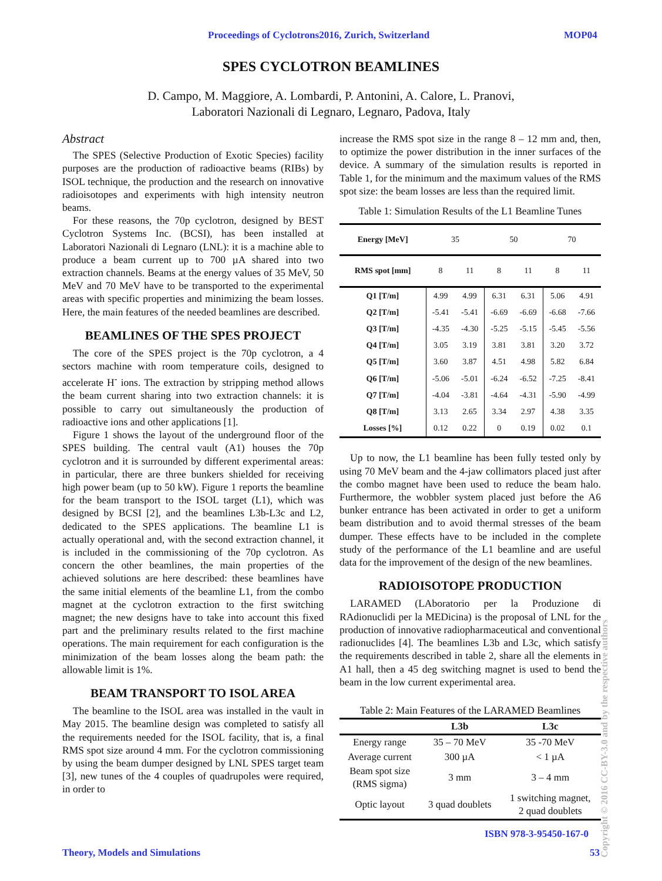Proceedings of Cyclotrons2016, Zurich, Switzerland MOP04
SPES CYCLOTRON BEAMLINES
D. Campo, M. Maggiore, A. Lombardi, P. Antonini, A. Calore, L. Pranovi,
Laboratori Nazionali di Legnaro, Legnaro, Padova, Italy
Abstract
The SPES (Selective Production of Exotic Species) facility purposes are the production of radioactive beams (RIBs) by ISOL technique, the production and the research on innovative radioisotopes and experiments with high intensity neutron beams.
For these reasons, the 70p cyclotron, designed by BEST Cyclotron Systems Inc. (BCSI), has been installed at Laboratori Nazionali di Legnaro (LNL): it is a machine able to produce a beam current up to 700 µA shared into two extraction channels. Beams at the energy values of 35 MeV, 50 MeV and 70 MeV have to be transported to the experimental areas with specific properties and minimizing the beam losses. Here, the main features of the needed beamlines are described.
BEAMLINES OF THE SPES PROJECT
The core of the SPES project is the 70p cyclotron, a 4 sectors machine with room temperature coils, designed to accelerate H<sup>-</sup> ions. The extraction by stripping method allows the beam current sharing into two extraction channels: it is possible to carry out simultaneously the production of radioactive ions and other applications [1].
Figure 1 shows the layout of the underground floor of the SPES building. The central vault (A1) houses the 70p cyclotron and it is surrounded by different experimental areas: in particular, there are three bunkers shielded for receiving high power beam (up to 50 kW). Figure 1 reports the beamline for the beam transport to the ISOL target (L1), which was designed by BCSI [2], and the beamlines L3b-L3c and L2, dedicated to the SPES applications. The beamline L1 is actually operational and, with the second extraction channel, it is included in the commissioning of the 70p cyclotron. As concern the other beamlines, the main properties of the achieved solutions are here described: these beamlines have the same initial elements of the beamline L1, from the combo magnet at the cyclotron extraction to the first switching magnet; the new designs have to take into account this fixed part and the preliminary results related to the first machine operations. The main requirement for each configuration is the minimization of the beam losses along the beam path: the allowable limit is 1%.
BEAM TRANSPORT TO ISOL AREA
The beamline to the ISOL area was installed in the vault in May 2015. The beamline design was completed to satisfy all the requirements needed for the ISOL facility, that is, a final RMS spot size around 4 mm. For the cyclotron commissioning by using the beam dumper designed by LNL SPES target team [3], new tunes of the 4 couples of quadrupoles were required, in order to
increase the RMS spot size in the range 8 – 12 mm and, then, to optimize the power distribution in the inner surfaces of the device. A summary of the simulation results is reported in Table 1, for the minimum and the maximum values of the RMS spot size: the beam losses are less than the required limit.
Table 1: Simulation Results of the L1 Beamline Tunes
| Energy [MeV] | 35 | | 50 | | 70 | |
| RMS spot [mm] | 8 | 11 | 8 | 11 | 8 | 11 |
| Q1 [T/m] | 4.99 | 4.99 | 6.31 | 6.31 | 5.06 | 4.91 |
| Q2 [T/m] | -5.41 | -5.41 | -6.69 | -6.69 | -6.68 | -7.66 |
| Q3 [T/m] | -4.35 | -4.30 | -5.25 | -5.15 | -5.45 | -5.56 |
| Q4 [T/m] | 3.05 | 3.19 | 3.81 | 3.81 | 3.20 | 3.72 |
| Q5 [T/m] | 3.60 | 3.87 | 4.51 | 4.98 | 5.82 | 6.84 |
| Q6 [T/m] | -5.06 | -5.01 | -6.24 | -6.52 | -7.25 | -8.41 |
| Q7 [T/m] | -4.04 | -3.81 | -4.64 | -4.31 | -5.90 | -4.99 |
| Q8 [T/m] | 3.13 | 2.65 | 3.34 | 2.97 | 4.38 | 3.35 |
| Losses [%] | 0.12 | 0.22 | 0 | 0.19 | 0.02 | 0.1 |
Up to now, the L1 beamline has been fully tested only by using 70 MeV beam and the 4-jaw collimators placed just after the combo magnet have been used to reduce the beam halo. Furthermore, the wobbler system placed just before the A6 bunker entrance has been activated in order to get a uniform beam distribution and to avoid thermal stresses of the beam dumper. These effects have to be included in the complete study of the performance of the L1 beamline and are useful data for the improvement of the design of the new beamlines.
RADIOISOTOPE PRODUCTION
LARAMED (LAboratorio per la Produzione di RAdionuclidi per la MEDicina) is the proposal of LNL for the production of innovative radiopharmaceutical and conventional radionuclides [4]. The beamlines L3b and L3c, which satisfy the requirements described in table 2, share all the elements in A1 hall, then a 45 deg switching magnet is used to bend the beam in the low current experimental area.
Table 2: Main Features of the LARAMED Beamlines
| | L3b | L3c |
| --- | --- | --- |
| Energy range | 35 – 70 MeV | 35 -70 MeV |
| Average current | 300 µA | < 1 µA |
| Beam spot size (RMS sigma) | 3 mm | 3 – 4 mm |
| Optic layout | 3 quad doublets | 1 switching magnet, 2 quad doublets |
ISBN 978-3-95450-167-0
Theory, Models and Simulations 53
Copyright © 2016 CC-BY-3.0 and by the respective authors